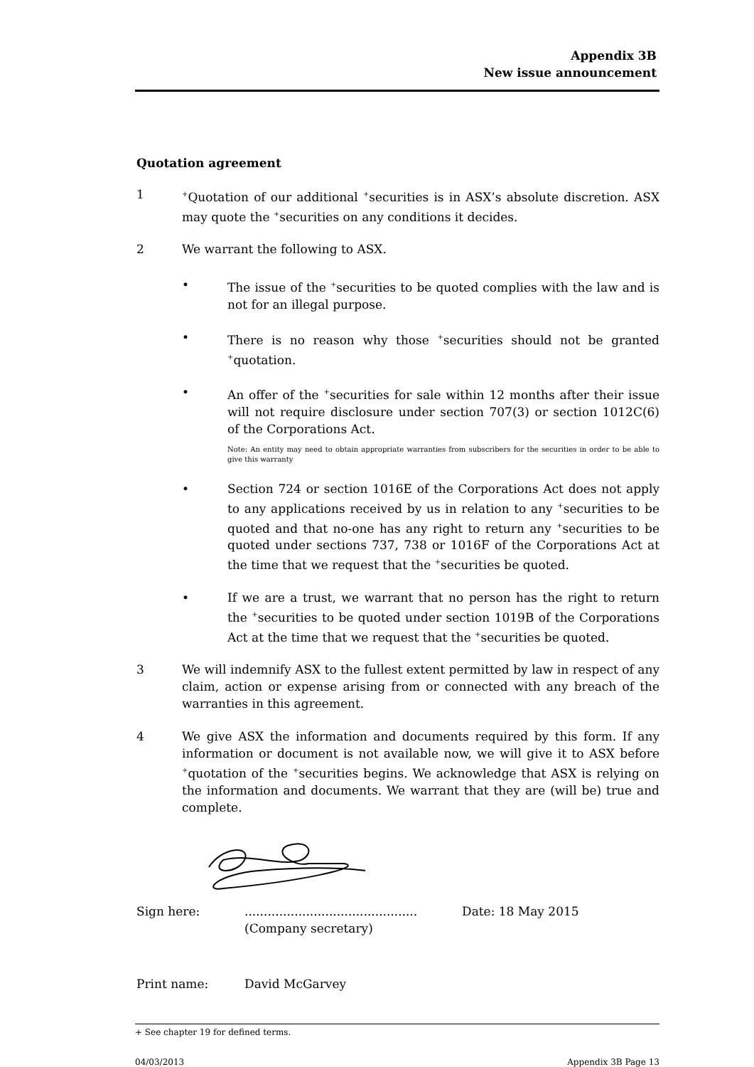Appendix 3B
New issue announcement
Quotation agreement
1
<sup>+</sup>Quotation of our additional <sup>+</sup>securities is in ASX’s absolute discretion. ASX may quote the <sup>+</sup>securities on any conditions it decides.
2 We warrant the following to ASX.
• The issue of the <sup>+</sup>securities to be quoted complies with the law and is not for an illegal purpose.
• There is no reason why those <sup>+</sup>securities should not be granted <sup>+</sup>quotation.
• An offer of the <sup>+</sup>securities for sale within 12 months after their issue will not require disclosure under section 707(3) or section 1012C(6) of the Corporations Act.
Note: An entity may need to obtain appropriate warranties from subscribers for the securities in order to be able to give this warranty
• Section 724 or section 1016E of the Corporations Act does not apply to any applications received by us in relation to any <sup>+</sup>securities to be quoted and that no-one has any right to return any <sup>+</sup>securities to be quoted under sections 737, 738 or 1016F of the Corporations Act at the time that we request that the <sup>+</sup>securities be quoted.
• If we are a trust, we warrant that no person has the right to return the <sup>+</sup>securities to be quoted under section 1019B of the Corporations Act at the time that we request that the <sup>+</sup>securities be quoted.
3 We will indemnify ASX to the fullest extent permitted by law in respect of any claim, action or expense arising from or connected with any breach of the warranties in this agreement.
4 We give ASX the information and documents required by this form. If any information or document is not available now, we will give it to ASX before <sup>+</sup>quotation of the <sup>+</sup>securities begins. We acknowledge that ASX is relying on the information and documents. We warrant that they are (will be) true and complete.
Sign here: .............................................
(Company secretary)
Date: 18 May 2015
Print name: David McGarvey
+ See chapter 19 for defined terms.
04/03/2013 Appendix 3B Page 13